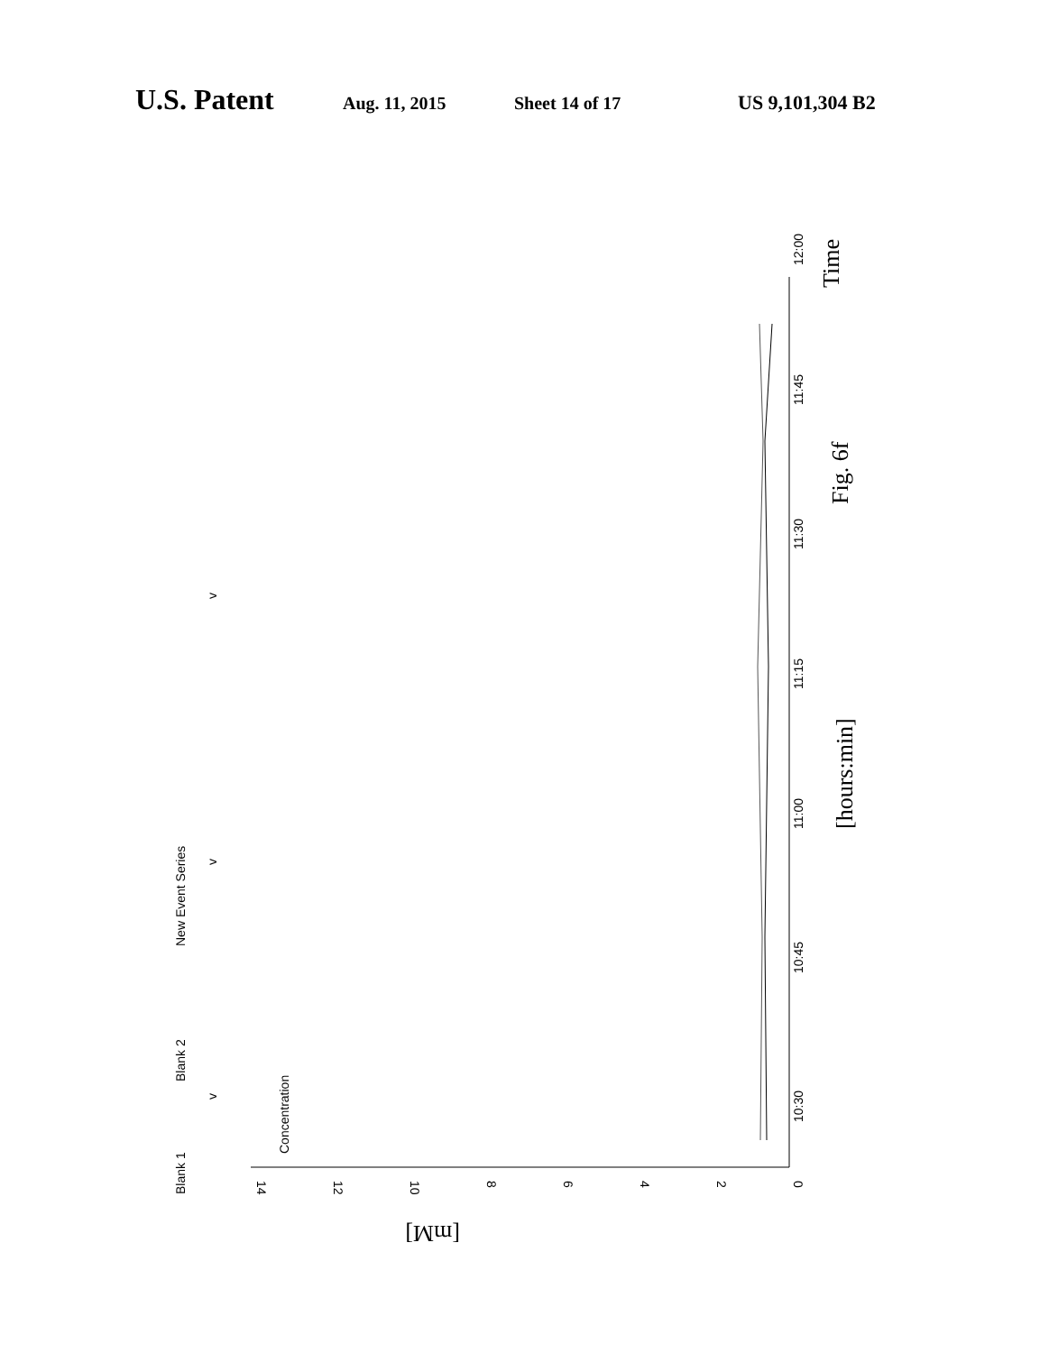U.S. Patent Aug. 11, 2015 Sheet 14 of 17 US 9,101,304 B2
14
12
10
8
6
4
2
0
10:30
10:45
11:00
11:15
11:30
11:45
12:00
Blank 1
Blank 2
New Event Series
Concentration
v
v
v
Time
Fig. 6f
[hours:min]
[mM]